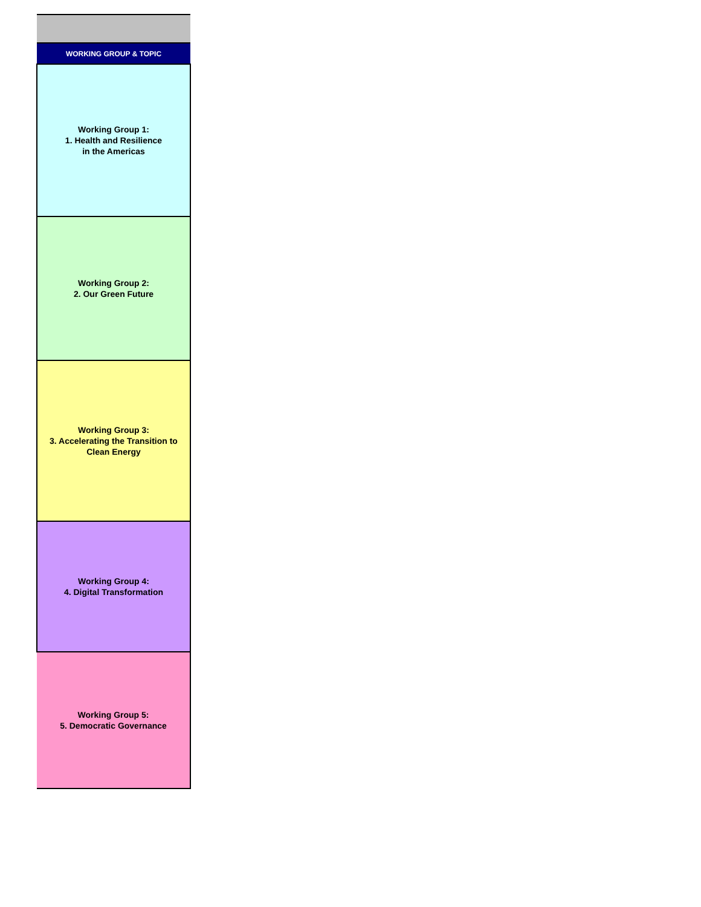| WORKING GROUP & TOPIC |
| --- |
| Working Group 1: 1. Health and Resilience in the Americas |
| Working Group 2: 2. Our Green Future |
| Working Group 3: 3. Accelerating the Transition to Clean Energy |
| Working Group 4: 4. Digital Transformation |
| Working Group 5: 5. Democratic Governance |